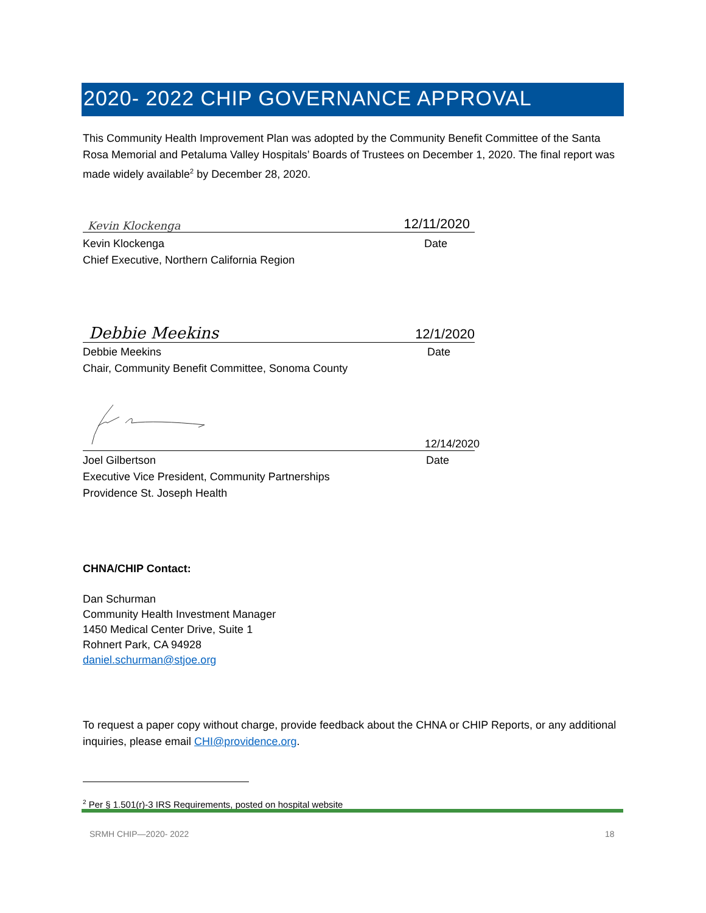2020- 2022 CHIP GOVERNANCE APPROVAL
This Community Health Improvement Plan was adopted by the Community Benefit Committee of the Santa Rosa Memorial and Petaluma Valley Hospitals’ Boards of Trustees on December 1, 2020. The final report was made widely available<sup>2</sup> by December 28, 2020.
Kevin Klockenga 12/11/2020
Kevin Klockenga
Chief Executive, Northern California Region
Date
Debbie Meekins 12/1/2020
Debbie Meekins
Chair, Community Benefit Committee, Sonoma County
Date
12/14/2020
Joel Gilbertson
Executive Vice President, Community Partnerships
Providence St. Joseph Health
Date
CHNA/CHIP Contact:
Dan Schurman
Community Health Investment Manager
1450 Medical Center Drive, Suite 1
Rohnert Park, CA 94928
daniel.schurman@stjoe.org
To request a paper copy without charge, provide feedback about the CHNA or CHIP Reports, or any additional inquiries, please email CHI@providence.org.
<sup>2</sup> Per § 1.501(r)-3 IRS Requirements, posted on hospital website
SRMH CHIP—2020- 2022 18